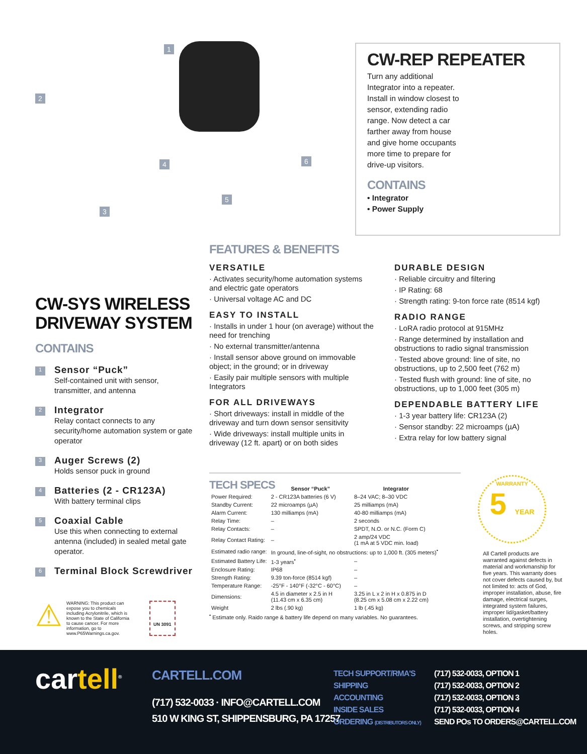1
2
3
4
5
6
CW-REP REPEATER
Turn any additional Integrator into a repeater. Install in window closest to sensor, extending radio range. Now detect a car farther away from house and give home occupants more time to prepare for drive-up visitors.
CONTAINS
• Integrator
• Power Supply
CW-SYS WIRELESS DRIVEWAY SYSTEM
CONTAINS
1
Sensor “Puck”
Self-contained unit with sensor, transmitter, and antenna
2
Integrator
Relay contact connects to any security/home automation system or gate operator
3
Auger Screws (2)
Holds sensor puck in ground
4
Batteries (2 - CR123A)
With battery terminal clips
5
Coaxial Cable
Use this when connecting to external antenna (included) in sealed metal gate operator.
6
Terminal Block Screwdriver
FEATURES & BENEFITS
VERSATILE
· Activates security/home automation systems and electric gate operators
· Universal voltage AC and DC
EASY TO INSTALL
· Installs in under 1 hour (on average) without the need for trenching
· No external transmitter/antenna
· Install sensor above ground on immovable object; in the ground; or in driveway
· Easily pair multiple sensors with multiple Integrators
FOR ALL DRIVEWAYS
· Short driveways: install in middle of the driveway and turn down sensor sensitivity
· Wide driveways: install multiple units in driveway (12 ft. apart) or on both sides
DURABLE DESIGN
· Reliable circuitry and filtering
· IP Rating: 68
· Strength rating: 9-ton force rate (8514 kgf)
RADIO RANGE
· LoRA radio protocol at 915MHz
· Range determined by installation and obstructions to radio signal transmission
· Tested above ground: line of site, no obstructions, up to 2,500 feet (762 m)
· Tested flush with ground: line of site, no obstructions, up to 1,000 feet (305 m)
DEPENDABLE BATTERY LIFE
· 1-3 year battery life: CR123A (2)
· Sensor standby: 22 microamps (µA)
· Extra relay for low battery signal
TECH SPECS
| | Sensor “Puck” | Integrator |
| --- | --- | --- |
| Power Required: | 2 - CR123A batteries (6 V) | 8–24 VAC; 8–30 VDC |
| Standby Current: | 22 microamps (µA) | 25 milliamps (mA) |
| Alarm Current: | 130 milliamps (mA) | 40-80 milliamps (mA) |
| Relay Time: | – | 2 seconds |
| Relay Contacts: | – | SPDT, N.O. or N.C. (Form C) |
| Relay Contact Rating: | – | 2 amp/24 VDC (1 mA at 5 VDC min. load) |
| Estimated radio range: | In ground, line-of-sight, no obstructions: up to 1,000 ft. (305 meters)<sup>•</sup> | |
| Estimated Battery Life: | 1-3 years<sup>•</sup> | – |
| Enclosure Rating: | IP68 | – |
| Strength Rating: | 9.39 ton-force (8514 kgf) | – |
| Temperature Range: | -25°F - 140°F (-32°C - 60°C) | – |
| Dimensions: | 4.5 in diameter x 2.5 in H (11.43 cm x 6.35 cm) | 3.25 in L x 2 in H x 0.875 in D (8.25 cm x 5.08 cm x 2.22 cm) |
| Weight | 2 lbs (.90 kg) | 1 lb (.45 kg) |
<sup>•</sup> Estimate only. Raido range & battery life depend on many variables. No guarantees.
WARRANTY
5 YEAR
All Cartell products are warranted against defects in material and workmanship for five years. This warranty does not cover defects caused by, but not limited to: acts of God, improper installation, abuse, fire damage, electrical surges, integrated system failures, improper lid/gasket/battery installation, overtightening screws, and stripping screw holes.
⚠
WARNING: This product can expose you to chemicals including Acrylonitrile, which is known to the State of California to cause cancer. For more information, go to www.P65Warnings.ca.gov.
UN 3091
cartell<sup>®</sup> CARTELL.COM
(717) 532-0033 · INFO@CARTELL.COM
510 W KING ST, SHIPPENSBURG, PA 17257
TECH SUPPORT/RMA'S
SHIPPING
ACCOUNTING
INSIDE SALES
ORDERING (DISTRIBUTORS ONLY)
(717) 532-0033, OPTION 1
(717) 532-0033, OPTION 2
(717) 532-0033, OPTION 3
(717) 532-0033, OPTION 4
SEND POs TO ORDERS@CARTELL.COM